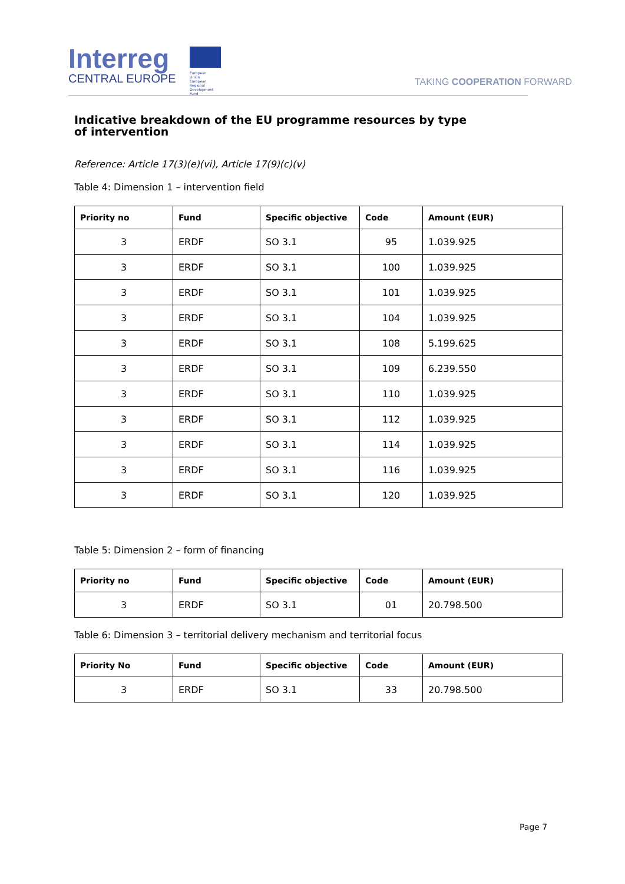Interreg
CENTRAL EUROPE
European Union
European Regional
Development Fund
TAKING COOPERATION FORWARD
Indicative breakdown of the EU programme resources by type of intervention
Reference: Article 17(3)(e)(vi), Article 17(9)(c)(v)
Table 4: Dimension 1 – intervention field
| Priority no | Fund | Specific objective | Code | Amount (EUR) |
| --- | --- | --- | --- | --- |
| 3 | ERDF | SO 3.1 | 95 | 1.039.925 |
| 3 | ERDF | SO 3.1 | 100 | 1.039.925 |
| 3 | ERDF | SO 3.1 | 101 | 1.039.925 |
| 3 | ERDF | SO 3.1 | 104 | 1.039.925 |
| 3 | ERDF | SO 3.1 | 108 | 5.199.625 |
| 3 | ERDF | SO 3.1 | 109 | 6.239.550 |
| 3 | ERDF | SO 3.1 | 110 | 1.039.925 |
| 3 | ERDF | SO 3.1 | 112 | 1.039.925 |
| 3 | ERDF | SO 3.1 | 114 | 1.039.925 |
| 3 | ERDF | SO 3.1 | 116 | 1.039.925 |
| 3 | ERDF | SO 3.1 | 120 | 1.039.925 |
Table 5: Dimension 2 – form of financing
| Priority no | Fund | Specific objective | Code | Amount (EUR) |
| --- | --- | --- | --- | --- |
| 3 | ERDF | SO 3.1 | 01 | 20.798.500 |
Table 6: Dimension 3 – territorial delivery mechanism and territorial focus
| Priority No | Fund | Specific objective | Code | Amount (EUR) |
| --- | --- | --- | --- | --- |
| 3 | ERDF | SO 3.1 | 33 | 20.798.500 |
Page 7